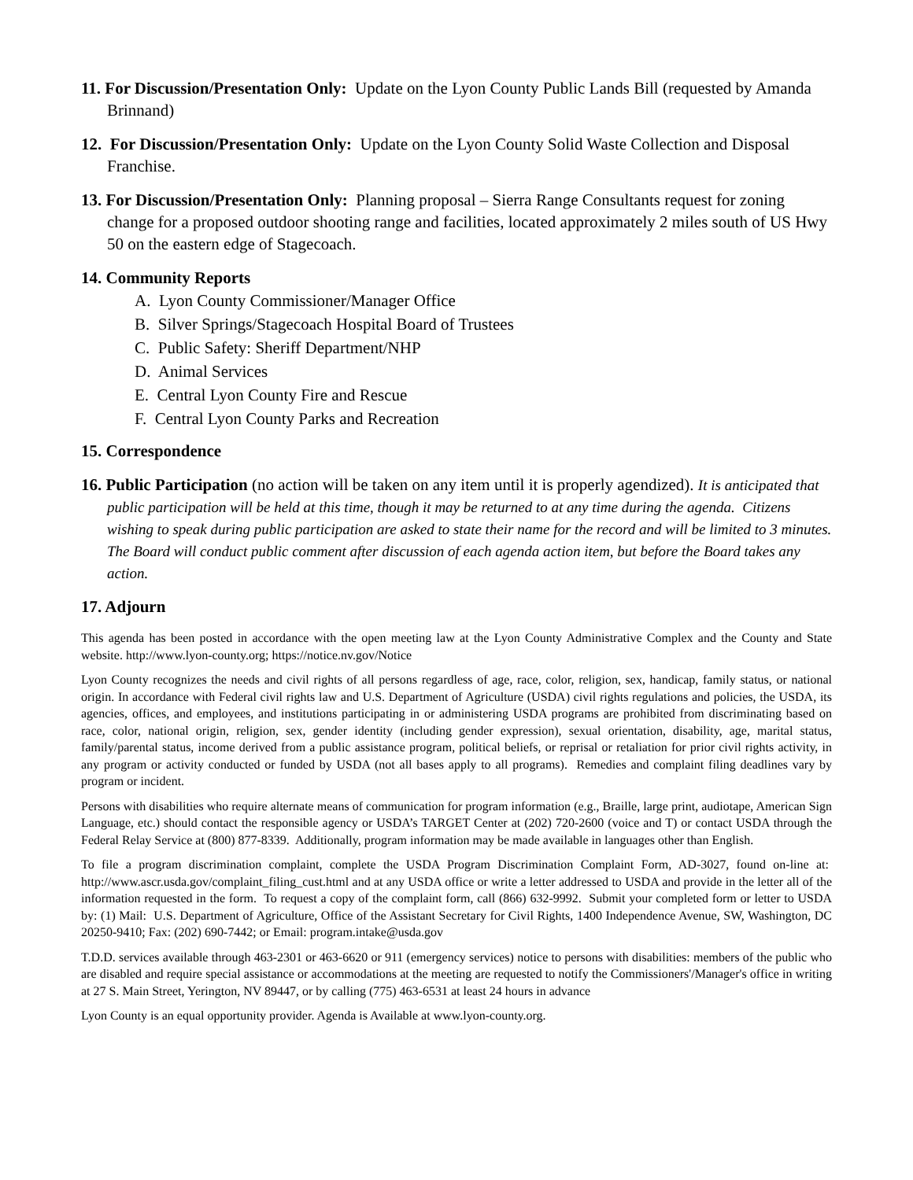11. For Discussion/Presentation Only: Update on the Lyon County Public Lands Bill (requested by Amanda Brinnand)
12. For Discussion/Presentation Only: Update on the Lyon County Solid Waste Collection and Disposal Franchise.
13. For Discussion/Presentation Only: Planning proposal – Sierra Range Consultants request for zoning change for a proposed outdoor shooting range and facilities, located approximately 2 miles south of US Hwy 50 on the eastern edge of Stagecoach.
14. Community Reports
A. Lyon County Commissioner/Manager Office
B. Silver Springs/Stagecoach Hospital Board of Trustees
C. Public Safety: Sheriff Department/NHP
D. Animal Services
E. Central Lyon County Fire and Rescue
F. Central Lyon County Parks and Recreation
15. Correspondence
16. Public Participation (no action will be taken on any item until it is properly agendized). It is anticipated that public participation will be held at this time, though it may be returned to at any time during the agenda. Citizens wishing to speak during public participation are asked to state their name for the record and will be limited to 3 minutes. The Board will conduct public comment after discussion of each agenda action item, but before the Board takes any action.
17. Adjourn
This agenda has been posted in accordance with the open meeting law at the Lyon County Administrative Complex and the County and State website. http://www.lyon-county.org; https://notice.nv.gov/Notice
Lyon County recognizes the needs and civil rights of all persons regardless of age, race, color, religion, sex, handicap, family status, or national origin. In accordance with Federal civil rights law and U.S. Department of Agriculture (USDA) civil rights regulations and policies, the USDA, its agencies, offices, and employees, and institutions participating in or administering USDA programs are prohibited from discriminating based on race, color, national origin, religion, sex, gender identity (including gender expression), sexual orientation, disability, age, marital status, family/parental status, income derived from a public assistance program, political beliefs, or reprisal or retaliation for prior civil rights activity, in any program or activity conducted or funded by USDA (not all bases apply to all programs). Remedies and complaint filing deadlines vary by program or incident.
Persons with disabilities who require alternate means of communication for program information (e.g., Braille, large print, audiotape, American Sign Language, etc.) should contact the responsible agency or USDA’s TARGET Center at (202) 720-2600 (voice and T) or contact USDA through the Federal Relay Service at (800) 877-8339. Additionally, program information may be made available in languages other than English.
To file a program discrimination complaint, complete the USDA Program Discrimination Complaint Form, AD-3027, found on-line at: http://www.ascr.usda.gov/complaint_filing_cust.html and at any USDA office or write a letter addressed to USDA and provide in the letter all of the information requested in the form. To request a copy of the complaint form, call (866) 632-9992. Submit your completed form or letter to USDA by: (1) Mail: U.S. Department of Agriculture, Office of the Assistant Secretary for Civil Rights, 1400 Independence Avenue, SW, Washington, DC 20250-9410; Fax: (202) 690-7442; or Email: program.intake@usda.gov
T.D.D. services available through 463-2301 or 463-6620 or 911 (emergency services) notice to persons with disabilities: members of the public who are disabled and require special assistance or accommodations at the meeting are requested to notify the Commissioners'/Manager's office in writing at 27 S. Main Street, Yerington, NV 89447, or by calling (775) 463-6531 at least 24 hours in advance
Lyon County is an equal opportunity provider. Agenda is Available at www.lyon-county.org.